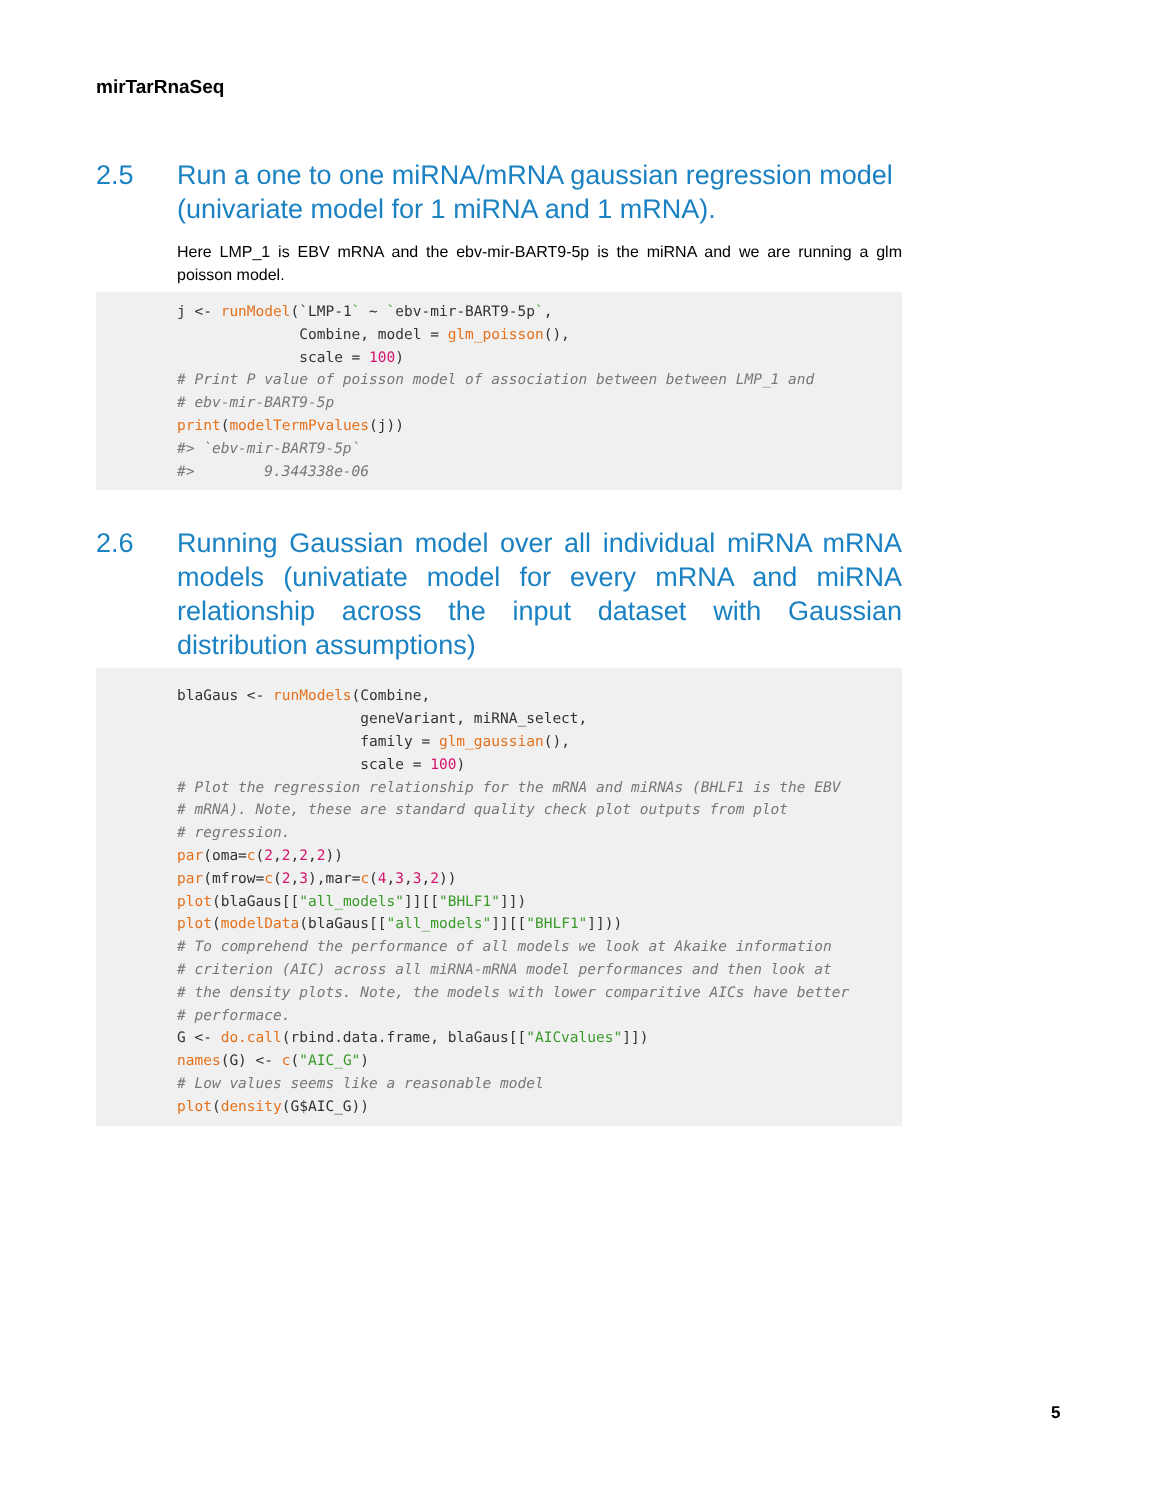mirTarRnaSeq
2.5 Run a one to one miRNA/mRNA gaussian regression model (univariate model for 1 miRNA and 1 mRNA).
Here LMP_1 is EBV mRNA and the ebv-mir-BART9-5p is the miRNA and we are running a glm poisson model.
j <- runModel(`LMP-1` ~ `ebv-mir-BART9-5p`,
              Combine, model = glm_poisson(),
              scale = 100)
# Print P value of poisson model of association between between LMP_1 and
# ebv-mir-BART9-5p
print(modelTermPvalues(j))
#> `ebv-mir-BART9-5p`
#>        9.344338e-06
2.6 Running Gaussian model over all individual miRNA mRNA models (univatiate model for every mRNA and miRNA relationship across the input dataset with Gaussian distribution assumptions)
blaGaus <- runModels(Combine,
                     geneVariant, miRNA_select,
                     family = glm_gaussian(),
                     scale = 100)
# Plot the regression relationship for the mRNA and miRNAs (BHLF1 is the EBV
# mRNA). Note, these are standard quality check plot outputs from plot
# regression.
par(oma=c(2,2,2,2))
par(mfrow=c(2,3),mar=c(4,3,3,2))
plot(blaGaus[["all_models"]][["BHLF1"]])
plot(modelData(blaGaus[["all_models"]][["BHLF1"]]))
# To comprehend the performance of all models we look at Akaike information
# criterion (AIC) across all miRNA-mRNA model performances and then look at
# the density plots. Note, the models with lower comparitive AICs have better
# performace.
G <- do.call(rbind.data.frame, blaGaus[["AICvalues"]])
names(G) <- c("AIC_G")
# Low values seems like a reasonable model
plot(density(G$AIC_G))
5